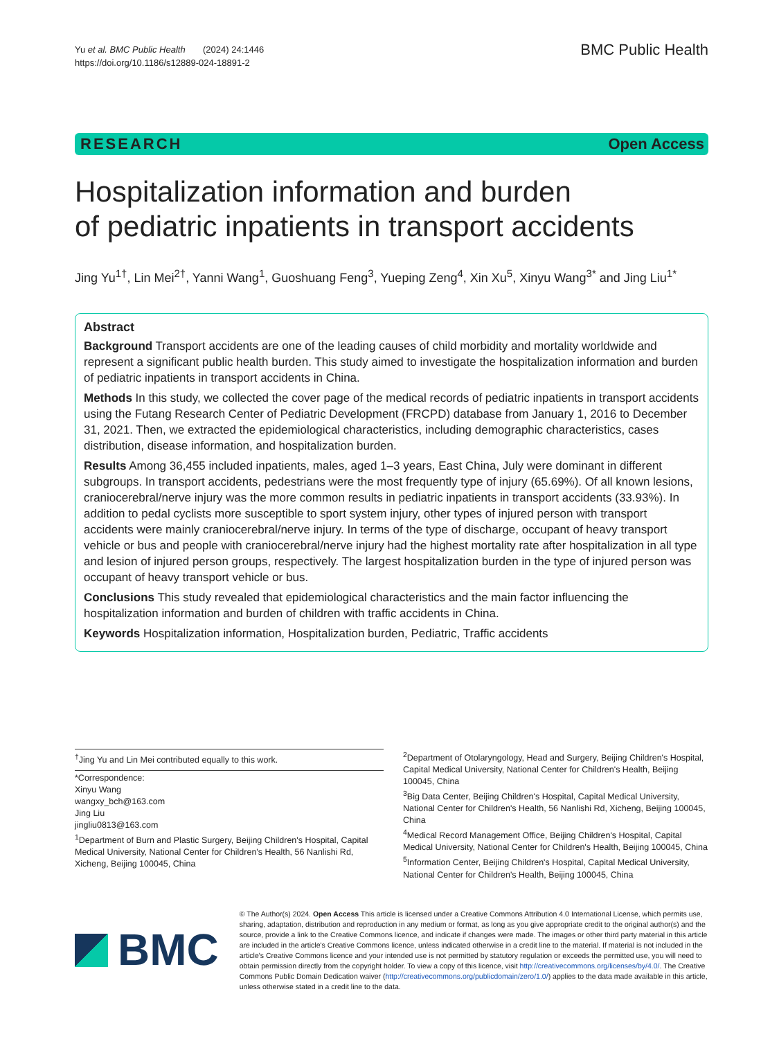Yu et al. BMC Public Health (2024) 24:1446
https://doi.org/10.1186/s12889-024-18891-2
BMC Public Health
RESEARCH Open Access
Hospitalization information and burden
of pediatric inpatients in transport accidents
Jing Yu<sup>1†</sup>, Lin Mei<sup>2†</sup>, Yanni Wang<sup>1</sup>, Guoshuang Feng<sup>3</sup>, Yueping Zeng<sup>4</sup>, Xin Xu<sup>5</sup>, Xinyu Wang<sup>3*</sup> and Jing Liu<sup>1*</sup>
Abstract
Background Transport accidents are one of the leading causes of child morbidity and mortality worldwide and represent a significant public health burden. This study aimed to investigate the hospitalization information and burden of pediatric inpatients in transport accidents in China.
Methods In this study, we collected the cover page of the medical records of pediatric inpatients in transport accidents using the Futang Research Center of Pediatric Development (FRCPD) database from January 1, 2016 to December 31, 2021. Then, we extracted the epidemiological characteristics, including demographic characteristics, cases distribution, disease information, and hospitalization burden.
Results Among 36,455 included inpatients, males, aged 1–3 years, East China, July were dominant in different subgroups. In transport accidents, pedestrians were the most frequently type of injury (65.69%). Of all known lesions, craniocerebral/nerve injury was the more common results in pediatric inpatients in transport accidents (33.93%). In addition to pedal cyclists more susceptible to sport system injury, other types of injured person with transport accidents were mainly craniocerebral/nerve injury. In terms of the type of discharge, occupant of heavy transport vehicle or bus and people with craniocerebral/nerve injury had the highest mortality rate after hospitalization in all type and lesion of injured person groups, respectively. The largest hospitalization burden in the type of injured person was occupant of heavy transport vehicle or bus.
Conclusions This study revealed that epidemiological characteristics and the main factor influencing the hospitalization information and burden of children with traffic accidents in China.
Keywords Hospitalization information, Hospitalization burden, Pediatric, Traffic accidents
<sup>†</sup> Jing Yu and Lin Mei contributed equally to this work.
*Correspondence:
Xinyu Wang
wangxy_bch@163.com
Jing Liu
jingliu0813@163.com
<sup>1</sup> Department of Burn and Plastic Surgery, Beijing Children's Hospital, Capital Medical University, National Center for Children's Health, 56 Nanlishi Rd, Xicheng, Beijing 100045, China
<sup>2</sup> Department of Otolaryngology, Head and Surgery, Beijing Children's Hospital, Capital Medical University, National Center for Children's Health, Beijing 100045, China
<sup>3</sup> Big Data Center, Beijing Children's Hospital, Capital Medical University, National Center for Children's Health, 56 Nanlishi Rd, Xicheng, Beijing 100045, China
<sup>4</sup> Medical Record Management Office, Beijing Children's Hospital, Capital Medical University, National Center for Children's Health, Beijing 100045, China
<sup>5</sup> Information Center, Beijing Children's Hospital, Capital Medical University, National Center for Children's Health, Beijing 100045, China
BMC
© The Author(s) 2024. Open Access This article is licensed under a Creative Commons Attribution 4.0 International License, which permits use, sharing, adaptation, distribution and reproduction in any medium or format, as long as you give appropriate credit to the original author(s) and the source, provide a link to the Creative Commons licence, and indicate if changes were made. The images or other third party material in this article are included in the article's Creative Commons licence, unless indicated otherwise in a credit line to the material. If material is not included in the article's Creative Commons licence and your intended use is not permitted by statutory regulation or exceeds the permitted use, you will need to obtain permission directly from the copyright holder. To view a copy of this licence, visit http://creativecommons.org/licenses/by/4.0/. The Creative Commons Public Domain Dedication waiver (http://creativecommons.org/publicdomain/zero/1.0/) applies to the data made available in this article, unless otherwise stated in a credit line to the data.